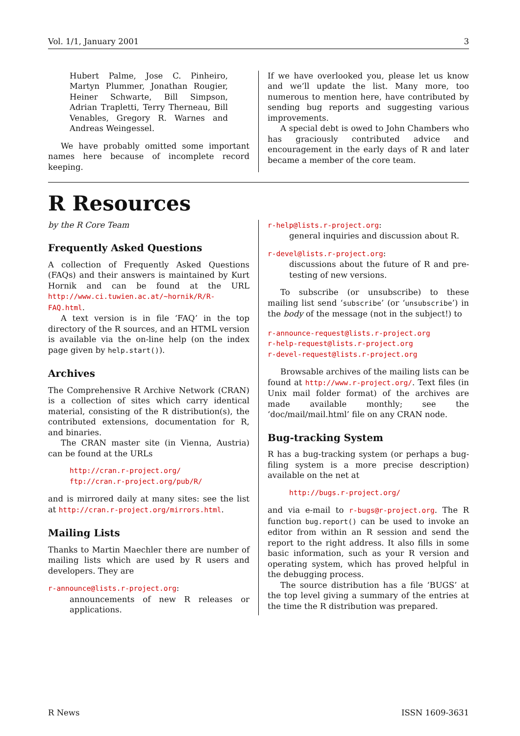Vol. 1/1, January 2001 3
Hubert Palme, Jose C. Pinheiro, Martyn Plummer, Jonathan Rougier, Heiner Schwarte, Bill Simpson, Adrian Trapletti, Terry Therneau, Bill Venables, Gregory R. Warnes and Andreas Weingessel.
We have probably omitted some important names here because of incomplete record keeping.
If we have overlooked you, please let us know and we’ll update the list. Many more, too numerous to mention here, have contributed by sending bug reports and suggesting various improvements.
A special debt is owed to John Chambers who has graciously contributed advice and encouragement in the early days of R and later became a member of the core team.
R Resources
by the R Core Team
Frequently Asked Questions
A collection of Frequently Asked Questions (FAQs) and their answers is maintained by Kurt Hornik and can be found at the URL http://www.ci.tuwien.ac.at/~hornik/R/R-FAQ.html.
A text version is in file ‘FAQ’ in the top directory of the R sources, and an HTML version is available via the on-line help (on the index page given by help.start()).
Archives
The Comprehensive R Archive Network (CRAN) is a collection of sites which carry identical material, consisting of the R distribution(s), the contributed extensions, documentation for R, and binaries.
The CRAN master site (in Vienna, Austria) can be found at the URLs
http://cran.r-project.org/
ftp://cran.r-project.org/pub/R/
and is mirrored daily at many sites: see the list at http://cran.r-project.org/mirrors.html.
Mailing Lists
Thanks to Martin Maechler there are number of mailing lists which are used by R users and developers. They are
r-announce@lists.r-project.org:
announcements of new R releases or applications.
r-help@lists.r-project.org:
general inquiries and discussion about R.
r-devel@lists.r-project.org:
discussions about the future of R and pre-testing of new versions.
To subscribe (or unsubscribe) to these mailing list send ‘subscribe’ (or ‘unsubscribe’) in the body of the message (not in the subject!) to
r-announce-request@lists.r-project.org
r-help-request@lists.r-project.org
r-devel-request@lists.r-project.org
Browsable archives of the mailing lists can be found at http://www.r-project.org/. Text files (in Unix mail folder format) of the archives are made available monthly; see the ‘doc/mail/mail.html’ file on any CRAN node.
Bug-tracking System
R has a bug-tracking system (or perhaps a bug-filing system is a more precise description) available on the net at
http://bugs.r-project.org/
and via e-mail to r-bugs@r-project.org. The R function bug.report() can be used to invoke an editor from within an R session and send the report to the right address. It also fills in some basic information, such as your R version and operating system, which has proved helpful in the debugging process.
The source distribution has a file ‘BUGS’ at the top level giving a summary of the entries at the time the R distribution was prepared.
R News ISSN 1609-3631